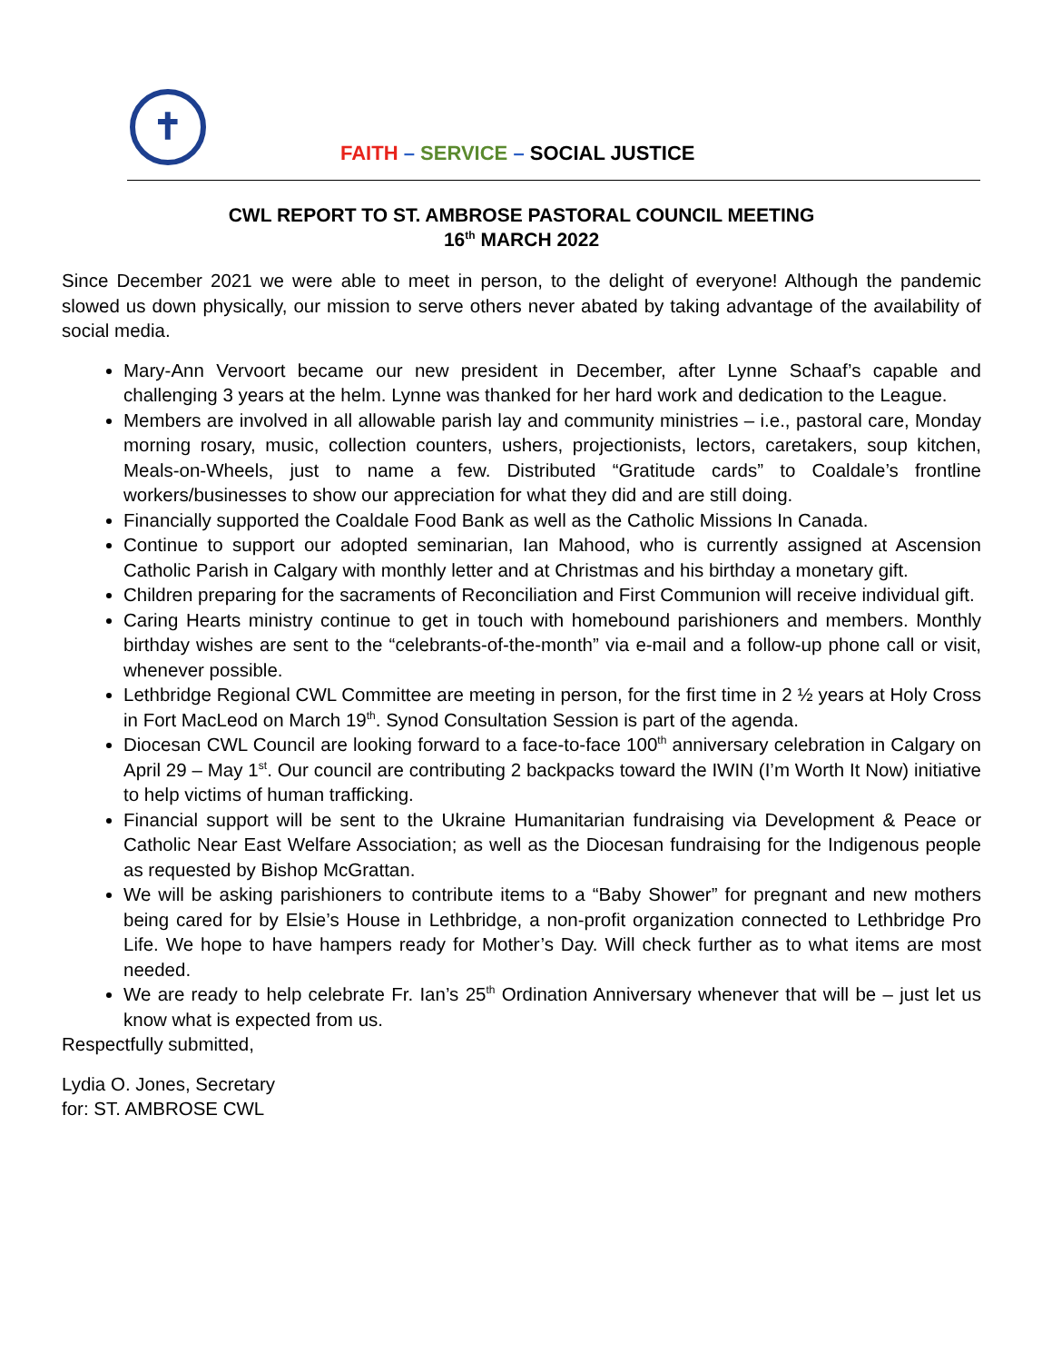✝
FAITH – SERVICE – SOCIAL JUSTICE
CWL REPORT TO ST. AMBROSE PASTORAL COUNCIL MEETING
16<sup>th</sup> MARCH 2022
Since December 2021 we were able to meet in person, to the delight of everyone! Although the pandemic slowed us down physically, our mission to serve others never abated by taking advantage of the availability of social media.
Mary-Ann Vervoort became our new president in December, after Lynne Schaaf’s capable and challenging 3 years at the helm. Lynne was thanked for her hard work and dedication to the League.
Members are involved in all allowable parish lay and community ministries – i.e., pastoral care, Monday morning rosary, music, collection counters, ushers, projectionists, lectors, caretakers, soup kitchen, Meals-on-Wheels, just to name a few. Distributed “Gratitude cards” to Coaldale’s frontline workers/businesses to show our appreciation for what they did and are still doing.
Financially supported the Coaldale Food Bank as well as the Catholic Missions In Canada.
Continue to support our adopted seminarian, Ian Mahood, who is currently assigned at Ascension Catholic Parish in Calgary with monthly letter and at Christmas and his birthday a monetary gift.
Children preparing for the sacraments of Reconciliation and First Communion will receive individual gift.
Caring Hearts ministry continue to get in touch with homebound parishioners and members. Monthly birthday wishes are sent to the “celebrants-of-the-month” via e-mail and a follow-up phone call or visit, whenever possible.
Lethbridge Regional CWL Committee are meeting in person, for the first time in 2 ½ years at Holy Cross in Fort MacLeod on March 19<sup>th</sup>. Synod Consultation Session is part of the agenda.
Diocesan CWL Council are looking forward to a face-to-face 100<sup>th</sup> anniversary celebration in Calgary on April 29 – May 1<sup>st</sup>. Our council are contributing 2 backpacks toward the IWIN (I’m Worth It Now) initiative to help victims of human trafficking.
Financial support will be sent to the Ukraine Humanitarian fundraising via Development & Peace or Catholic Near East Welfare Association; as well as the Diocesan fundraising for the Indigenous people as requested by Bishop McGrattan.
We will be asking parishioners to contribute items to a “Baby Shower” for pregnant and new mothers being cared for by Elsie’s House in Lethbridge, a non-profit organization connected to Lethbridge Pro Life. We hope to have hampers ready for Mother’s Day. Will check further as to what items are most needed.
We are ready to help celebrate Fr. Ian’s 25<sup>th</sup> Ordination Anniversary whenever that will be – just let us know what is expected from us.
Respectfully submitted,
Lydia O. Jones, Secretary
for: ST. AMBROSE CWL